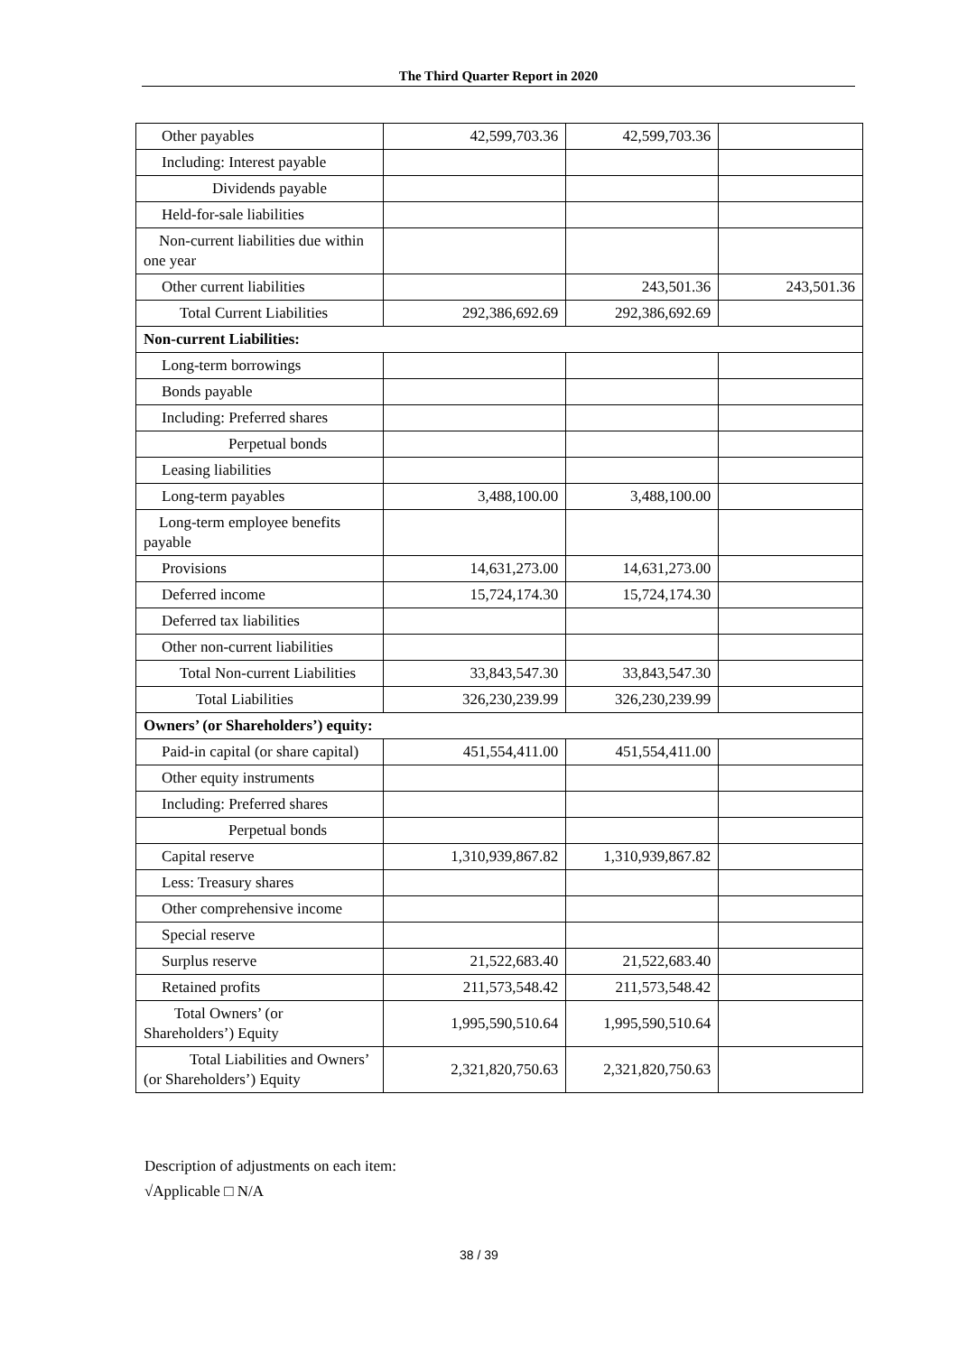The Third Quarter Report in 2020
| Other payables | 42,599,703.36 | 42,599,703.36 | |
| Including: Interest payable | | | |
| Dividends payable | | | |
| Held-for-sale liabilities | | | |
| Non-current liabilities due within one year | | | |
| Other current liabilities | | 243,501.36 | 243,501.36 |
| Total Current Liabilities | 292,386,692.69 | 292,386,692.69 | |
| Non-current Liabilities: | | | |
| Long-term borrowings | | | |
| Bonds payable | | | |
| Including: Preferred shares | | | |
| Perpetual bonds | | | |
| Leasing liabilities | | | |
| Long-term payables | 3,488,100.00 | 3,488,100.00 | |
| Long-term employee benefits payable | | | |
| Provisions | 14,631,273.00 | 14,631,273.00 | |
| Deferred income | 15,724,174.30 | 15,724,174.30 | |
| Deferred tax liabilities | | | |
| Other non-current liabilities | | | |
| Total Non-current Liabilities | 33,843,547.30 | 33,843,547.30 | |
| Total Liabilities | 326,230,239.99 | 326,230,239.99 | |
| Owners’ (or Shareholders’) equity: | | | |
| Paid-in capital (or share capital) | 451,554,411.00 | 451,554,411.00 | |
| Other equity instruments | | | |
| Including: Preferred shares | | | |
| Perpetual bonds | | | |
| Capital reserve | 1,310,939,867.82 | 1,310,939,867.82 | |
| Less: Treasury shares | | | |
| Other comprehensive income | | | |
| Special reserve | | | |
| Surplus reserve | 21,522,683.40 | 21,522,683.40 | |
| Retained profits | 211,573,548.42 | 211,573,548.42 | |
| Total Owners’ (or Shareholders’) Equity | 1,995,590,510.64 | 1,995,590,510.64 | |
| Total Liabilities and Owners’ (or Shareholders’) Equity | 2,321,820,750.63 | 2,321,820,750.63 | |
Description of adjustments on each item:
√Applicable □ N/A
38 / 39